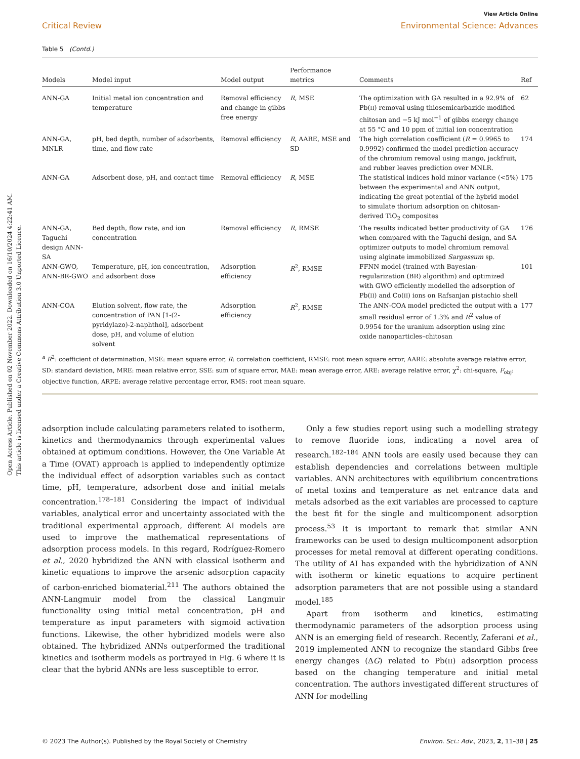Open Access Article. Published on 02 November 2022. Downloaded on 16/10/2024 4:22:41 AM.
This article is licensed under a Creative Commons Attribution 3.0 Unported Licence.
View Article Online
Critical Review Environmental Science: Advances
Table 5 (Contd.)
| Models | Model input | Model output | Performance metrics | Comments | Ref |
| --- | --- | --- | --- | --- | --- |
| ANN-GA | Initial metal ion concentration and temperature | Removal efficiency and change in gibbs free energy | R , MSE | The optimization with GA resulted in a 92.9% of Pb( II ) removal using thiosemicarbazide modified chitosan and −5 kJ mol<sup>−1</sup> of gibbs energy change at 55 °C and 10 ppm of initial ion concentration | 62 |
| ANN-GA, MNLR | pH, bed depth, number of adsorbents, time, and flow rate | Removal efficiency | R , AARE, MSE and SD | The high correlation coefficient ( R = 0.9965 to 0.9992) confirmed the model prediction accuracy of the chromium removal using mango, jackfruit, and rubber leaves prediction over MNLR. | 174 |
| ANN-GA | Adsorbent dose, pH, and contact time | Removal efficiency | R , MSE | The statistical indices hold minor variance (<5%) between the experimental and ANN output, indicating the great potential of the hybrid model to simulate thorium adsorption on chitosan-derived TiO<sub>2</sub> composites | 175 |
| ANN-GA, Taguchi design ANN-SA | Bed depth, flow rate, and ion concentration | Removal efficiency | R , RMSE | The results indicated better productivity of GA when compared with the Taguchi design, and SA optimizer outputs to model chromium removal using alginate immobilized Sargassum sp. | 176 |
| ANN-GWO, ANN-BR-GWO | Temperature, pH, ion concentration, and adsorbent dose | Adsorption efficiency | R<sup>2</sup>, RMSE | FFNN model (trained with Bayesian-regularization (BR) algorithm) and optimized with GWO efficiently modelled the adsorption of Pb( II ) and Co( II ) ions on Rafsanjan pistachio shell | 101 |
| ANN-COA | Elution solvent, flow rate, the concentration of PAN [1-(2-pyridylazo)-2-naphthol], adsorbent dose, pH, and volume of elution solvent | Adsorption efficiency | R<sup>2</sup>, RMSE | The ANN-COA model predicted the output with a small residual error of 1.3% and R<sup>2</sup> value of 0.9954 for the uranium adsorption using zinc oxide nanoparticles–chitosan | 177 |
<sup>a</sup> R<sup>2</sup>: coefficient of determination, MSE: mean square error, R: correlation coefficient, RMSE: root mean square error, AARE: absolute average relative error, SD: standard deviation, MRE: mean relative error, SSE: sum of square error, MAE: mean average error, ARE: average relative error, χ<sup>2</sup>: chi-square, F<sub>obj</sub>: objective function, ARPE: average relative percentage error, RMS: root mean square.
adsorption include calculating parameters related to isotherm, kinetics and thermodynamics through experimental values obtained at optimum conditions. However, the One Variable At a Time (OVAT) approach is applied to independently optimize the individual effect of adsorption variables such as contact time, pH, temperature, adsorbent dose and initial metals concentration.<sup>178–181</sup> Considering the impact of individual variables, analytical error and uncertainty associated with the traditional experimental approach, different AI models are used to improve the mathematical representations of adsorption process models. In this regard, Rodríguez-Romero et al., 2020 hybridized the ANN with classical isotherm and kinetic equations to improve the arsenic adsorption capacity of carbon-enriched biomaterial.<sup>211</sup> The authors obtained the ANN-Langmuir model from the classical Langmuir functionality using initial metal concentration, pH and temperature as input parameters with sigmoid activation functions. Likewise, the other hybridized models were also obtained. The hybridized ANNs outperformed the traditional kinetics and isotherm models as portrayed in Fig. 6 where it is clear that the hybrid ANNs are less susceptible to error.
Only a few studies report using such a modelling strategy to remove fluoride ions, indicating a novel area of research.<sup>182–184</sup> ANN tools are easily used because they can establish dependencies and correlations between multiple variables. ANN architectures with equilibrium concentrations of metal toxins and temperature as net entrance data and metals adsorbed as the exit variables are processed to capture the best fit for the single and multicomponent adsorption process.<sup>53</sup> It is important to remark that similar ANN frameworks can be used to design multicomponent adsorption processes for metal removal at different operating conditions. The utility of AI has expanded with the hybridization of ANN with isotherm or kinetic equations to acquire pertinent adsorption parameters that are not possible using a standard model.<sup>185</sup>
Apart from isotherm and kinetics, estimating thermodynamic parameters of the adsorption process using ANN is an emerging field of research. Recently, Zaferani et al., 2019 implemented ANN to recognize the standard Gibbs free energy changes (ΔG) related to Pb(II) adsorption process based on the changing temperature and initial metal concentration. The authors investigated different structures of ANN for modelling
© 2023 The Author(s). Published by the Royal Society of Chemistry Environ. Sci.: Adv., 2023, 2, 11–38 | 25